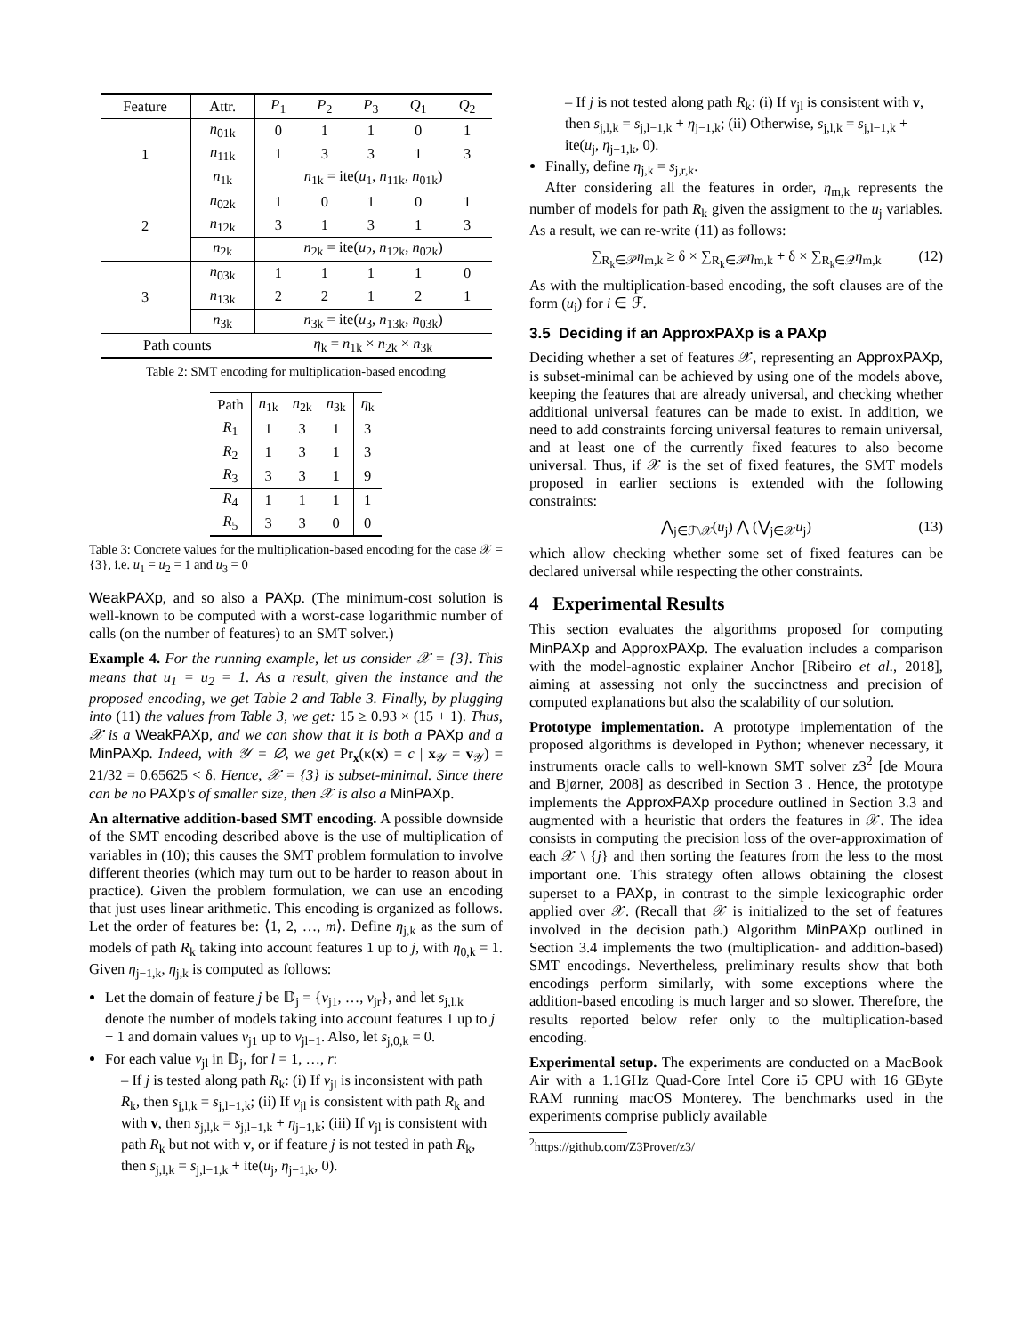| Feature | Attr. | P<sub>1</sub> | P<sub>2</sub> | P<sub>3</sub> | Q<sub>1</sub> | Q<sub>2</sub> |
| --- | --- | --- | --- | --- | --- | --- |
| 1 | n<sub>01k</sub> | 0 | 1 | 1 | 0 | 1 |
| | n<sub>11k</sub> | 1 | 3 | 3 | 1 | 3 |
| | n<sub>1k</sub> | n<sub>1k</sub> = ite( u<sub>1</sub>, n<sub>11k</sub>, n<sub>01k</sub>) | | | | |
| 2 | n<sub>02k</sub> | 1 | 0 | 1 | 0 | 1 |
| | n<sub>12k</sub> | 3 | 1 | 3 | 1 | 3 |
| | n<sub>2k</sub> | n<sub>2k</sub> = ite( u<sub>2</sub>, n<sub>12k</sub>, n<sub>02k</sub>) | | | | |
| 3 | n<sub>03k</sub> | 1 | 1 | 1 | 1 | 0 |
| | n<sub>13k</sub> | 2 | 2 | 1 | 2 | 1 |
| | n<sub>3k</sub> | n<sub>3k</sub> = ite( u<sub>3</sub>, n<sub>13k</sub>, n<sub>03k</sub>) | | | | |
| Path counts | | η<sub>k</sub> = n<sub>1k</sub> × n<sub>2k</sub> × n<sub>3k</sub> | | | | |
Table 2: SMT encoding for multiplication-based encoding
| Path | n<sub>1k</sub> | n<sub>2k</sub> | n<sub>3k</sub> | η<sub>k</sub> |
| --- | --- | --- | --- | --- |
| R<sub>1</sub> | 1 | 3 | 1 | 3 |
| R<sub>2</sub> | 1 | 3 | 1 | 3 |
| R<sub>3</sub> | 3 | 3 | 1 | 9 |
| R<sub>4</sub> | 1 | 1 | 1 | 1 |
| R<sub>5</sub> | 3 | 3 | 0 | 0 |
Table 3: Concrete values for the multiplication-based encoding for the case 𝒳 = {3}, i.e. u<sub>1</sub> = u<sub>2</sub> = 1 and u<sub>3</sub> = 0
WeakPAXp, and so also a PAXp. (The minimum-cost solution is well-known to be computed with a worst-case logarithmic number of calls (on the number of features) to an SMT solver.)
Example 4. For the running example, let us consider 𝒳 = {3}. This means that u<sub>1</sub> = u<sub>2</sub> = 1. As a result, given the instance and the proposed encoding, we get Table 2 and Table 3. Finally, by plugging into (11) the values from Table 3, we get: 15 ≥ 0.93 × (15 + 1). Thus, 𝒳 is a WeakPAXp, and we can show that it is both a PAXp and a MinPAXp. Indeed, with 𝒴 = ∅, we get Pr<sub>x</sub>(κ(x) = c | x<sub>𝒴</sub> = v<sub>𝒴</sub>) = 21/32 = 0.65625 < δ. Hence, 𝒳 = {3} is subset-minimal. Since there can be no PAXp's of smaller size, then 𝒳 is also a MinPAXp.
An alternative addition-based SMT encoding. A possible downside of the SMT encoding described above is the use of multiplication of variables in (10); this causes the SMT problem formulation to involve different theories (which may turn out to be harder to reason about in practice). Given the problem formulation, we can use an encoding that just uses linear arithmetic. This encoding is organized as follows. Let the order of features be: ⟨1, 2, …, m⟩. Define η<sub>j,k</sub> as the sum of models of path R<sub>k</sub> taking into account features 1 up to j, with η<sub>0,k</sub> = 1. Given η<sub>j−1,k</sub>, η<sub>j,k</sub> is computed as follows:
Let the domain of feature j be 𝔻<sub>j</sub> = {v<sub>j1</sub>, …, v<sub>jr</sub>}, and let s<sub>j,l,k</sub> denote the number of models taking into account features 1 up to j − 1 and domain values v<sub>j1</sub> up to v<sub>jl−1</sub>. Also, let s<sub>j,0,k</sub> = 0.
For each value v<sub>jl</sub> in 𝔻<sub>j</sub>, for l = 1, …, r:
– If j is tested along path R<sub>k</sub>: (i) If v<sub>jl</sub> is inconsistent with path R<sub>k</sub>, then s<sub>j,l,k</sub> = s<sub>j,l−1,k</sub>; (ii) If v<sub>jl</sub> is consistent with path R<sub>k</sub> and with v, then s<sub>j,l,k</sub> = s<sub>j,l−1,k</sub> + η<sub>j−1,k</sub>; (iii) If v<sub>jl</sub> is consistent with path R<sub>k</sub> but not with v, or if feature j is not tested in path R<sub>k</sub>, then s<sub>j,l,k</sub> = s<sub>j,l−1,k</sub> + ite(u<sub>j</sub>, η<sub>j−1,k</sub>, 0).
– If j is not tested along path R<sub>k</sub>: (i) If v<sub>jl</sub> is consistent with v, then s<sub>j,l,k</sub> = s<sub>j,l−1,k</sub> + η<sub>j−1,k</sub>; (ii) Otherwise, s<sub>j,l,k</sub> = s<sub>j,l−1,k</sub> + ite(u<sub>j</sub>, η<sub>j−1,k</sub>, 0).
Finally, define η<sub>j,k</sub> = s<sub>j,r,k</sub>.
After considering all the features in order, η<sub>m,k</sub> represents the number of models for path R<sub>k</sub> given the assigment to the u<sub>j</sub> variables. As a result, we can re-write (11) as follows:
∑<sub>R<sub>k</sub>∈𝒫</sub>η<sub>m,k</sub> ≥ δ × ∑<sub>R<sub>k</sub>∈𝒫</sub>η<sub>m,k</sub> + δ × ∑<sub>R<sub>k</sub>∈𝒬</sub>η<sub>m,k</sub> (12)
As with the multiplication-based encoding, the soft clauses are of the form (u<sub>i</sub>) for i ∈ ℱ.
3.5 Deciding if an ApproxPAXp is a PAXp
Deciding whether a set of features 𝒳, representing an ApproxPAXp, is subset-minimal can be achieved by using one of the models above, keeping the features that are already universal, and checking whether additional universal features can be made to exist. In addition, we need to add constraints forcing universal features to remain universal, and at least one of the currently fixed features to also become universal. Thus, if 𝒳 is the set of fixed features, the SMT models proposed in earlier sections is extended with the following constraints:
⋀<sub>j∈ℱ\𝒳</sub>(u<sub>j</sub>) ⋀ (⋁<sub>j∈𝒳</sub>u<sub>j</sub>) (13)
which allow checking whether some set of fixed features can be declared universal while respecting the other constraints.
4 Experimental Results
This section evaluates the algorithms proposed for computing MinPAXp and ApproxPAXp. The evaluation includes a comparison with the model-agnostic explainer Anchor [Ribeiro et al., 2018], aiming at assessing not only the succinctness and precision of computed explanations but also the scalability of our solution.
Prototype implementation. A prototype implementation of the proposed algorithms is developed in Python; whenever necessary, it instruments oracle calls to well-known SMT solver z3<sup>2</sup> [de Moura and Bjørner, 2008] as described in Section 3 . Hence, the prototype implements the ApproxPAXp procedure outlined in Section 3.3 and augmented with a heuristic that orders the features in 𝒳. The idea consists in computing the precision loss of the over-approximation of each 𝒳 \ {j} and then sorting the features from the less to the most important one. This strategy often allows obtaining the closest superset to a PAXp, in contrast to the simple lexicographic order applied over 𝒳. (Recall that 𝒳 is initialized to the set of features involved in the decision path.) Algorithm MinPAXp outlined in Section 3.4 implements the two (multiplication- and addition-based) SMT encodings. Nevertheless, preliminary results show that both encodings perform similarly, with some exceptions where the addition-based encoding is much larger and so slower. Therefore, the results reported below refer only to the multiplication-based encoding.
Experimental setup. The experiments are conducted on a MacBook Air with a 1.1GHz Quad-Core Intel Core i5 CPU with 16 GByte RAM running macOS Monterey. The benchmarks used in the experiments comprise publicly available
<sup>2</sup> https://github.com/Z3Prover/z3/